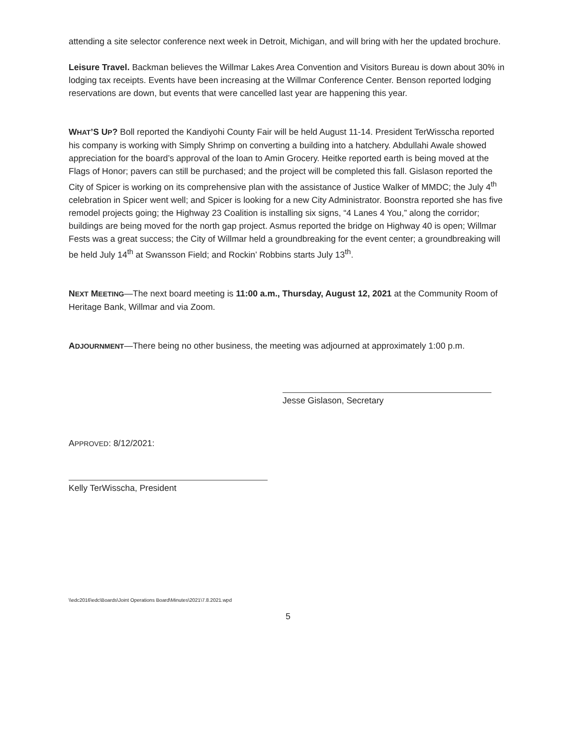attending a site selector conference next week in Detroit, Michigan, and will bring with her the updated brochure.
Leisure Travel. Backman believes the Willmar Lakes Area Convention and Visitors Bureau is down about 30% in lodging tax receipts. Events have been increasing at the Willmar Conference Center. Benson reported lodging reservations are down, but events that were cancelled last year are happening this year.
WHAT’S UP? Boll reported the Kandiyohi County Fair will be held August 11-14. President TerWisscha reported his company is working with Simply Shrimp on converting a building into a hatchery. Abdullahi Awale showed appreciation for the board’s approval of the loan to Amin Grocery. Heitke reported earth is being moved at the Flags of Honor; pavers can still be purchased; and the project will be completed this fall. Gislason reported the City of Spicer is working on its comprehensive plan with the assistance of Justice Walker of MMDC; the July 4<sup>th</sup> celebration in Spicer went well; and Spicer is looking for a new City Administrator. Boonstra reported she has five remodel projects going; the Highway 23 Coalition is installing six signs, “4 Lanes 4 You,” along the corridor; buildings are being moved for the north gap project. Asmus reported the bridge on Highway 40 is open; Willmar Fests was a great success; the City of Willmar held a groundbreaking for the event center; a groundbreaking will be held July 14<sup>th</sup> at Swansson Field; and Rockin’ Robbins starts July 13<sup>th</sup>.
NEXT MEETING—The next board meeting is 11:00 a.m., Thursday, August 12, 2021 at the Community Room of Heritage Bank, Willmar and via Zoom.
ADJOURNMENT—There being no other business, the meeting was adjourned at approximately 1:00 p.m.
Jesse Gislason, Secretary
APPROVED: 8/12/2021:
Kelly TerWisscha, President
\\edc2016\edc\Boards\Joint Operations Board\Minutes\2021\7.8.2021.wpd
5